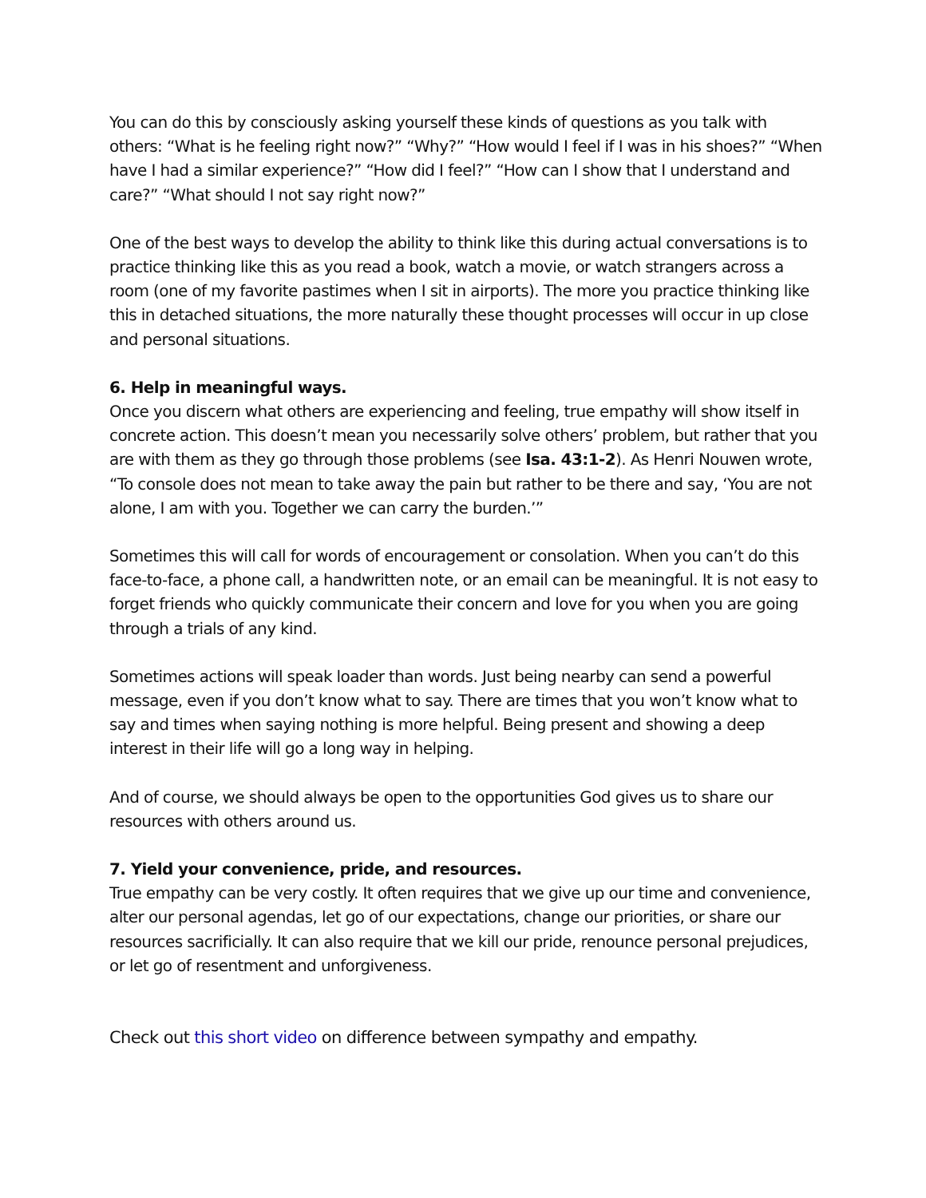You can do this by consciously asking yourself these kinds of questions as you talk with others: “What is he feeling right now?” “Why?” “How would I feel if I was in his shoes?” “When have I had a similar experience?” “How did I feel?” “How can I show that I understand and care?” “What should I not say right now?”
One of the best ways to develop the ability to think like this during actual conversations is to practice thinking like this as you read a book, watch a movie, or watch strangers across a room (one of my favorite pastimes when I sit in airports). The more you practice thinking like this in detached situations, the more naturally these thought processes will occur in up close and personal situations.
6. Help in meaningful ways.
Once you discern what others are experiencing and feeling, true empathy will show itself in concrete action. This doesn’t mean you necessarily solve others’ problem, but rather that you are with them as they go through those problems (see Isa. 43:1-2). As Henri Nouwen wrote, “To console does not mean to take away the pain but rather to be there and say, ‘You are not alone, I am with you. Together we can carry the burden.’”
Sometimes this will call for words of encouragement or consolation. When you can’t do this face-to-face, a phone call, a handwritten note, or an email can be meaningful. It is not easy to forget friends who quickly communicate their concern and love for you when you are going through a trials of any kind.
Sometimes actions will speak loader than words. Just being nearby can send a powerful message, even if you don’t know what to say. There are times that you won’t know what to say and times when saying nothing is more helpful. Being present and showing a deep interest in their life will go a long way in helping.
And of course, we should always be open to the opportunities God gives us to share our resources with others around us.
7. Yield your convenience, pride, and resources.
True empathy can be very costly. It often requires that we give up our time and convenience, alter our personal agendas, let go of our expectations, change our priorities, or share our resources sacrificially. It can also require that we kill our pride, renounce personal prejudices, or let go of resentment and unforgiveness.
Check out this short video on difference between sympathy and empathy.